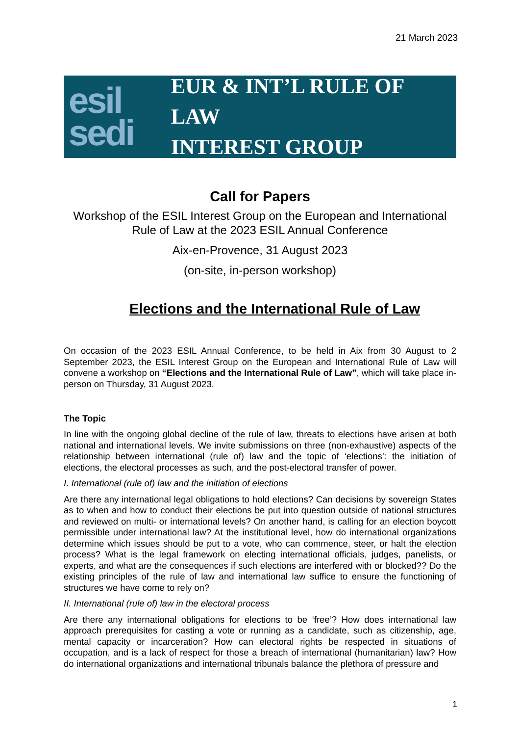21 March 2023
esil
sedi
EUR & INT’L RULE OF LAW
INTEREST GROUP
Call for Papers
Workshop of the ESIL Interest Group on the European and International Rule of Law at the 2023 ESIL Annual Conference
Aix-en-Provence, 31 August 2023
(on-site, in-person workshop)
Elections and the International Rule of Law
On occasion of the 2023 ESIL Annual Conference, to be held in Aix from 30 August to 2 September 2023, the ESIL Interest Group on the European and International Rule of Law will convene a workshop on “Elections and the International Rule of Law”, which will take place in-person on Thursday, 31 August 2023.
The Topic
In line with the ongoing global decline of the rule of law, threats to elections have arisen at both national and international levels. We invite submissions on three (non-exhaustive) aspects of the relationship between international (rule of) law and the topic of ‘elections’: the initiation of elections, the electoral processes as such, and the post-electoral transfer of power.
I. International (rule of) law and the initiation of elections
Are there any international legal obligations to hold elections? Can decisions by sovereign States as to when and how to conduct their elections be put into question outside of national structures and reviewed on multi- or international levels? On another hand, is calling for an election boycott permissible under international law? At the institutional level, how do international organizations determine which issues should be put to a vote, who can commence, steer, or halt the election process? What is the legal framework on electing international officials, judges, panelists, or experts, and what are the consequences if such elections are interfered with or blocked?? Do the existing principles of the rule of law and international law suffice to ensure the functioning of structures we have come to rely on?
II. International (rule of) law in the electoral process
Are there any international obligations for elections to be ‘free’? How does international law approach prerequisites for casting a vote or running as a candidate, such as citizenship, age, mental capacity or incarceration? How can electoral rights be respected in situations of occupation, and is a lack of respect for those a breach of international (humanitarian) law? How do international organizations and international tribunals balance the plethora of pressure and
1